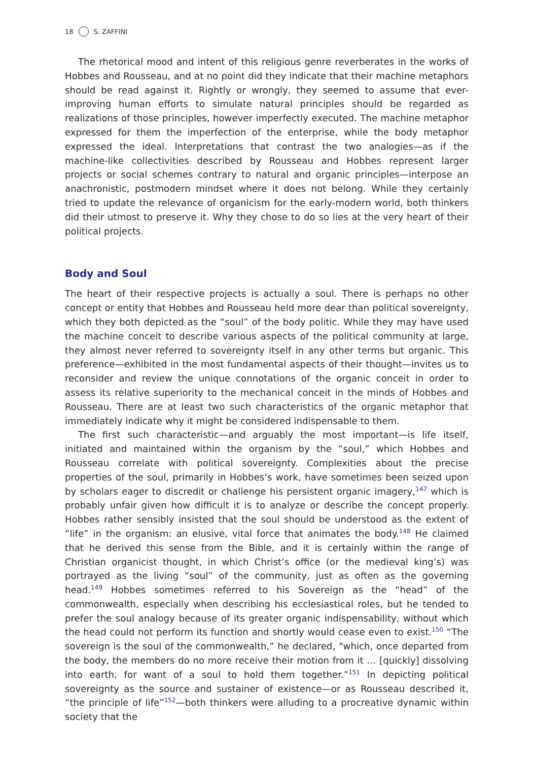18 S. ZAFFINI
The rhetorical mood and intent of this religious genre reverberates in the works of Hobbes and Rousseau, and at no point did they indicate that their machine metaphors should be read against it. Rightly or wrongly, they seemed to assume that ever-improving human efforts to simulate natural principles should be regarded as realizations of those principles, however imperfectly executed. The machine metaphor expressed for them the imperfection of the enterprise, while the body metaphor expressed the ideal. Interpretations that contrast the two analogies—as if the machine-like collectivities described by Rousseau and Hobbes represent larger projects or social schemes contrary to natural and organic principles—interpose an anachronistic, postmodern mindset where it does not belong. While they certainly tried to update the relevance of organicism for the early-modern world, both thinkers did their utmost to preserve it. Why they chose to do so lies at the very heart of their political projects.
Body and Soul
The heart of their respective projects is actually a soul. There is perhaps no other concept or entity that Hobbes and Rousseau held more dear than political sovereignty, which they both depicted as the “soul” of the body politic. While they may have used the machine conceit to describe various aspects of the political community at large, they almost never referred to sovereignty itself in any other terms but organic. This preference—exhibited in the most fundamental aspects of their thought—invites us to reconsider and review the unique connotations of the organic conceit in order to assess its relative superiority to the mechanical conceit in the minds of Hobbes and Rousseau. There are at least two such characteristics of the organic metaphor that immediately indicate why it might be considered indispensable to them.
The first such characteristic—and arguably the most important—is life itself, initiated and maintained within the organism by the “soul,” which Hobbes and Rousseau correlate with political sovereignty. Complexities about the precise properties of the soul, primarily in Hobbes’s work, have sometimes been seized upon by scholars eager to discredit or challenge his persistent organic imagery,<sup>147</sup> which is probably unfair given how difficult it is to analyze or describe the concept properly. Hobbes rather sensibly insisted that the soul should be understood as the extent of “life” in the organism: an elusive, vital force that animates the body.<sup>148</sup> He claimed that he derived this sense from the Bible, and it is certainly within the range of Christian organicist thought, in which Christ’s office (or the medieval king’s) was portrayed as the living “soul” of the community, just as often as the governing head.<sup>149</sup> Hobbes sometimes referred to his Sovereign as the “head” of the commonwealth, especially when describing his ecclesiastical roles, but he tended to prefer the soul analogy because of its greater organic indispensability, without which the head could not perform its function and shortly would cease even to exist.<sup>150</sup> “The sovereign is the soul of the commonwealth,” he declared, “which, once departed from the body, the members do no more receive their motion from it … [quickly] dissolving into earth, for want of a soul to hold them together.”<sup>151</sup> In depicting political sovereignty as the source and sustainer of existence—or as Rousseau described it, “the principle of life”<sup>152</sup>—both thinkers were alluding to a procreative dynamic within society that the